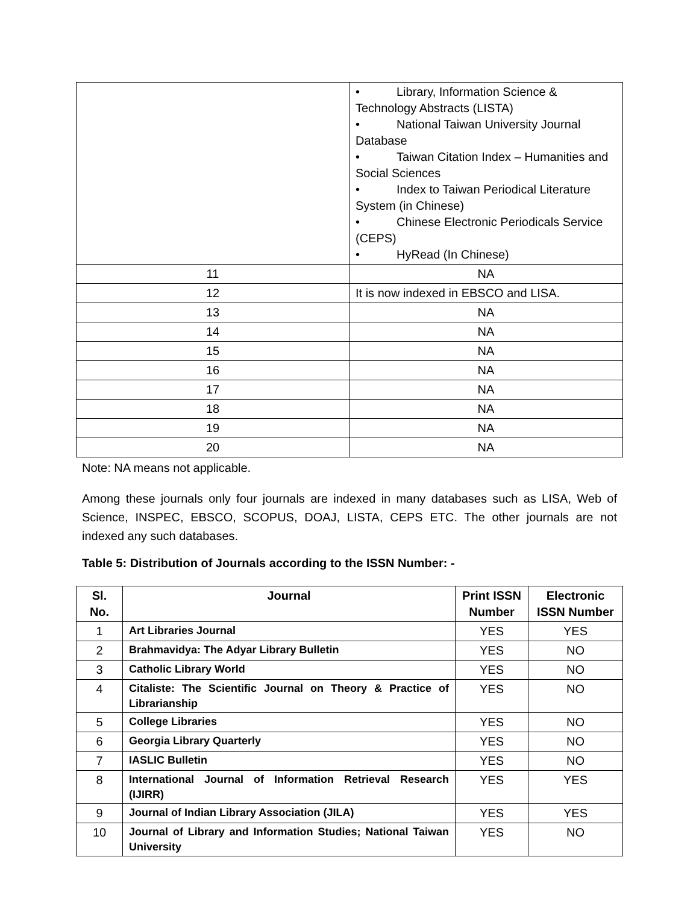| | • Library, Information Science & Technology Abstracts (LISTA) • National Taiwan University Journal Database • Taiwan Citation Index – Humanities and Social Sciences • Index to Taiwan Periodical Literature System (in Chinese) • Chinese Electronic Periodicals Service (CEPS) • HyRead (In Chinese) |
| 11 | NA |
| 12 | It is now indexed in EBSCO and LISA. |
| 13 | NA |
| 14 | NA |
| 15 | NA |
| 16 | NA |
| 17 | NA |
| 18 | NA |
| 19 | NA |
| 20 | NA |
Note: NA means not applicable.
Among these journals only four journals are indexed in many databases such as LISA, Web of Science, INSPEC, EBSCO, SCOPUS, DOAJ, LISTA, CEPS ETC. The other journals are not indexed any such databases.
Table 5: Distribution of Journals according to the ISSN Number: -
| Sl. No. | Journal | Print ISSN Number | Electronic ISSN Number |
| --- | --- | --- | --- |
| 1 | Art Libraries Journal | YES | YES |
| 2 | Brahmavidya: The Adyar Library Bulletin | YES | NO |
| 3 | Catholic Library World | YES | NO |
| 4 | Citaliste: The Scientific Journal on Theory & Practice of Librarianship | YES | NO |
| 5 | College Libraries | YES | NO |
| 6 | Georgia Library Quarterly | YES | NO |
| 7 | IASLIC Bulletin | YES | NO |
| 8 | International Journal of Information Retrieval Research (IJIRR) | YES | YES |
| 9 | Journal of Indian Library Association (JILA) | YES | YES |
| 10 | Journal of Library and Information Studies; National Taiwan University | YES | NO |